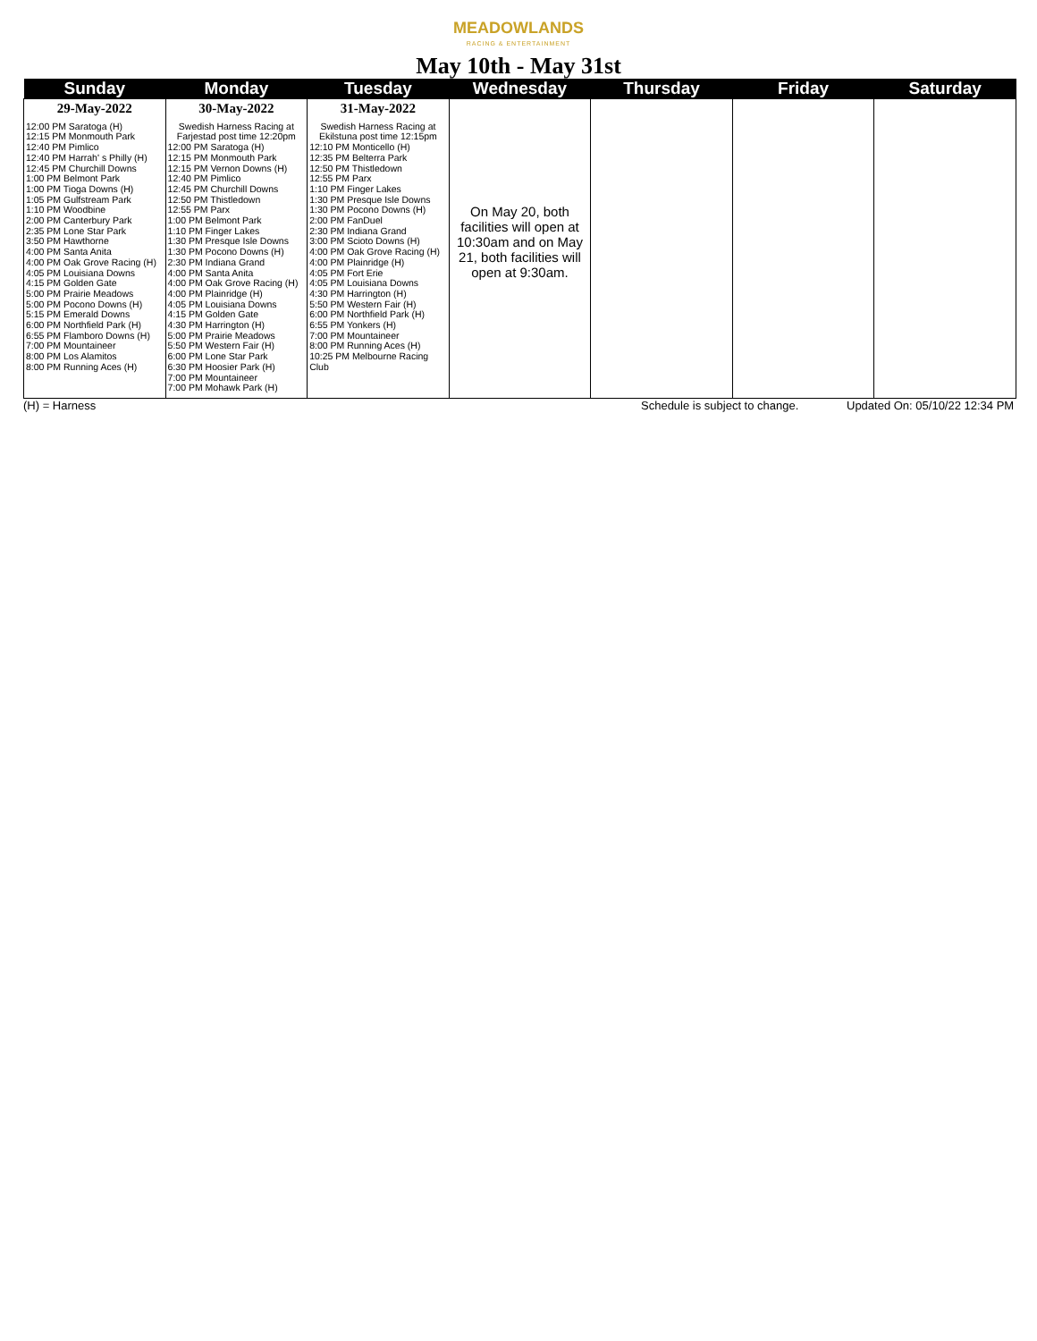MEADOWLANDS
RACING & ENTERTAINMENT
May 10th - May 31st
| Sunday | Monday | Tuesday | Wednesday | Thursday | Friday | Saturday |
| --- | --- | --- | --- | --- | --- | --- |
| 29-May-2022 12:00 PM Saratoga (H) 12:15 PM Monmouth Park 12:40 PM Pimlico 12:40 PM Harrah' s Philly (H) 12:45 PM Churchill Downs 1:00 PM Belmont Park 1:00 PM Tioga Downs (H) 1:05 PM Gulfstream Park 1:10 PM Woodbine 2:00 PM Canterbury Park 2:35 PM Lone Star Park 3:50 PM Hawthorne 4:00 PM Santa Anita 4:00 PM Oak Grove Racing (H) 4:05 PM Louisiana Downs 4:15 PM Golden Gate 5:00 PM Prairie Meadows 5:00 PM Pocono Downs (H) 5:15 PM Emerald Downs 6:00 PM Northfield Park (H) 6:55 PM Flamboro Downs (H) 7:00 PM Mountaineer 8:00 PM Los Alamitos 8:00 PM Running Aces (H) | 30-May-2022 Swedish Harness Racing at Farjestad post time 12:20pm 12:00 PM Saratoga (H) 12:15 PM Monmouth Park 12:15 PM Vernon Downs (H) 12:40 PM Pimlico 12:45 PM Churchill Downs 12:50 PM Thistledown 12:55 PM Parx 1:00 PM Belmont Park 1:10 PM Finger Lakes 1:30 PM Presque Isle Downs 1:30 PM Pocono Downs (H) 2:30 PM Indiana Grand 4:00 PM Santa Anita 4:00 PM Oak Grove Racing (H) 4:00 PM Plainridge (H) 4:05 PM Louisiana Downs 4:15 PM Golden Gate 4:30 PM Harrington (H) 5:00 PM Prairie Meadows 5:50 PM Western Fair (H) 6:00 PM Lone Star Park 6:30 PM Hoosier Park (H) 7:00 PM Mountaineer 7:00 PM Mohawk Park (H) | 31-May-2022 Swedish Harness Racing at Ekilstuna post time 12:15pm 12:10 PM Monticello (H) 12:35 PM Belterra Park 12:50 PM Thistledown 12:55 PM Parx 1:10 PM Finger Lakes 1:30 PM Presque Isle Downs 1:30 PM Pocono Downs (H) 2:00 PM FanDuel 2:30 PM Indiana Grand 3:00 PM Scioto Downs (H) 4:00 PM Oak Grove Racing (H) 4:00 PM Plainridge (H) 4:05 PM Fort Erie 4:05 PM Louisiana Downs 4:30 PM Harrington (H) 5:50 PM Western Fair (H) 6:00 PM Northfield Park (H) 6:55 PM Yonkers (H) 7:00 PM Mountaineer 8:00 PM Running Aces (H) 10:25 PM Melbourne Racing Club | On May 20, both facilities will open at 10:30am and on May 21, both facilities will open at 9:30am. | | | |
(H) = Harness Schedule is subject to change. Updated On: 05/10/22 12:34 PM